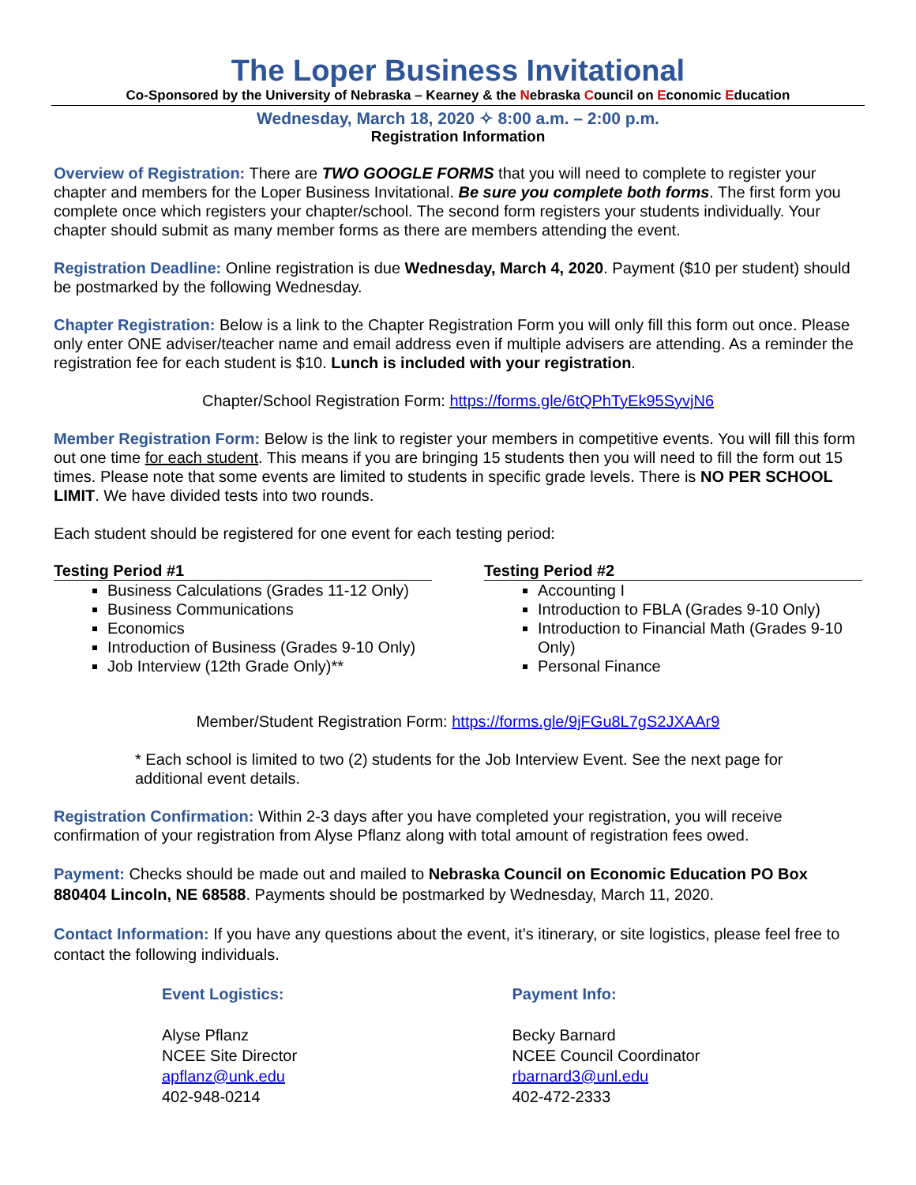The Loper Business Invitational
Co-Sponsored by the University of Nebraska – Kearney & the Nebraska Council on Economic Education
Wednesday, March 18, 2020 ✧ 8:00 a.m. – 2:00 p.m.
Registration Information
Overview of Registration: There are TWO GOOGLE FORMS that you will need to complete to register your chapter and members for the Loper Business Invitational. Be sure you complete both forms. The first form you complete once which registers your chapter/school. The second form registers your students individually. Your chapter should submit as many member forms as there are members attending the event.
Registration Deadline: Online registration is due Wednesday, March 4, 2020. Payment ($10 per student) should be postmarked by the following Wednesday.
Chapter Registration: Below is a link to the Chapter Registration Form you will only fill this form out once. Please only enter ONE adviser/teacher name and email address even if multiple advisers are attending. As a reminder the registration fee for each student is $10. Lunch is included with your registration.
Chapter/School Registration Form: https://forms.gle/6tQPhTyEk95SyvjN6
Member Registration Form: Below is the link to register your members in competitive events. You will fill this form out one time for each student. This means if you are bringing 15 students then you will need to fill the form out 15 times. Please note that some events are limited to students in specific grade levels. There is NO PER SCHOOL LIMIT. We have divided tests into two rounds.
Each student should be registered for one event for each testing period:
Testing Period #1
Business Calculations (Grades 11-12 Only)
Business Communications
Economics
Introduction of Business (Grades 9-10 Only)
Job Interview (12th Grade Only)**
Testing Period #2
Accounting I
Introduction to FBLA (Grades 9-10 Only)
Introduction to Financial Math (Grades 9-10 Only)
Personal Finance
Member/Student Registration Form: https://forms.gle/9jFGu8L7gS2JXAAr9
* Each school is limited to two (2) students for the Job Interview Event. See the next page for additional event details.
Registration Confirmation: Within 2-3 days after you have completed your registration, you will receive confirmation of your registration from Alyse Pflanz along with total amount of registration fees owed.
Payment: Checks should be made out and mailed to Nebraska Council on Economic Education PO Box 880404 Lincoln, NE 68588. Payments should be postmarked by Wednesday, March 11, 2020.
Contact Information: If you have any questions about the event, it’s itinerary, or site logistics, please feel free to contact the following individuals.
Event Logistics:
Alyse Pflanz
NCEE Site Director
apflanz@unk.edu
402-948-0214
Payment Info:
Becky Barnard
NCEE Council Coordinator
rbarnard3@unl.edu
402-472-2333